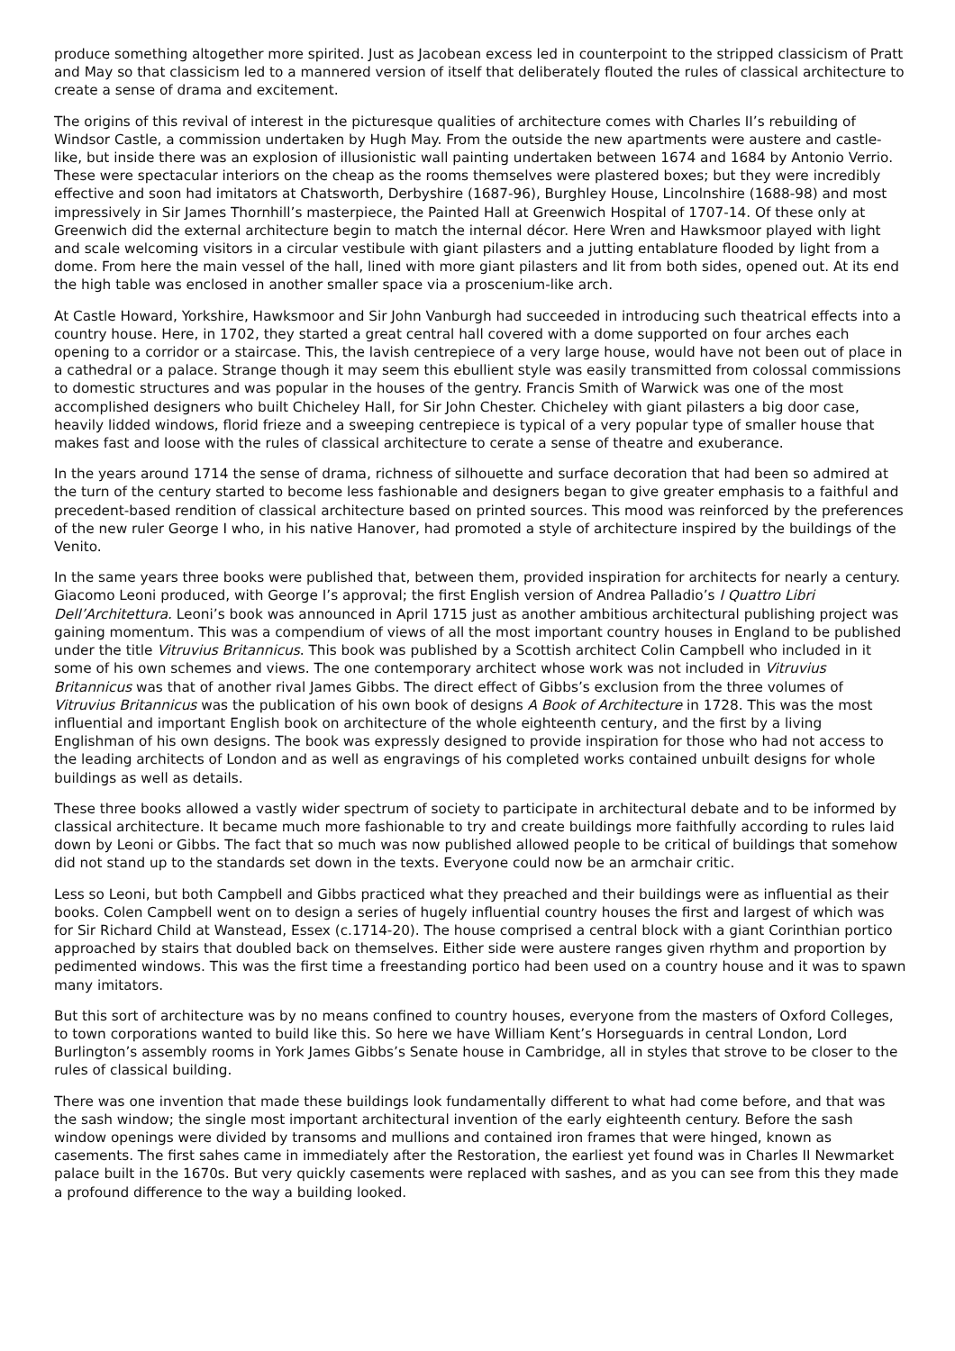produce something altogether more spirited. Just as Jacobean excess led in counterpoint to the stripped classicism of Pratt and May so that classicism led to a mannered version of itself that deliberately flouted the rules of classical architecture to create a sense of drama and excitement.
The origins of this revival of interest in the picturesque qualities of architecture comes with Charles II’s rebuilding of Windsor Castle, a commission undertaken by Hugh May. From the outside the new apartments were austere and castle-like, but inside there was an explosion of illusionistic wall painting undertaken between 1674 and 1684 by Antonio Verrio. These were spectacular interiors on the cheap as the rooms themselves were plastered boxes; but they were incredibly effective and soon had imitators at Chatsworth, Derbyshire (1687-96), Burghley House, Lincolnshire (1688-98) and most impressively in Sir James Thornhill’s masterpiece, the Painted Hall at Greenwich Hospital of 1707-14. Of these only at Greenwich did the external architecture begin to match the internal décor. Here Wren and Hawksmoor played with light and scale welcoming visitors in a circular vestibule with giant pilasters and a jutting entablature flooded by light from a dome. From here the main vessel of the hall, lined with more giant pilasters and lit from both sides, opened out. At its end the high table was enclosed in another smaller space via a proscenium-like arch.
At Castle Howard, Yorkshire, Hawksmoor and Sir John Vanburgh had succeeded in introducing such theatrical effects into a country house. Here, in 1702, they started a great central hall covered with a dome supported on four arches each opening to a corridor or a staircase. This, the lavish centrepiece of a very large house, would have not been out of place in a cathedral or a palace. Strange though it may seem this ebullient style was easily transmitted from colossal commissions to domestic structures and was popular in the houses of the gentry. Francis Smith of Warwick was one of the most accomplished designers who built Chicheley Hall, for Sir John Chester. Chicheley with giant pilasters a big door case, heavily lidded windows, florid frieze and a sweeping centrepiece is typical of a very popular type of smaller house that makes fast and loose with the rules of classical architecture to cerate a sense of theatre and exuberance.
In the years around 1714 the sense of drama, richness of silhouette and surface decoration that had been so admired at the turn of the century started to become less fashionable and designers began to give greater emphasis to a faithful and precedent-based rendition of classical architecture based on printed sources. This mood was reinforced by the preferences of the new ruler George I who, in his native Hanover, had promoted a style of architecture inspired by the buildings of the Venito.
In the same years three books were published that, between them, provided inspiration for architects for nearly a century. Giacomo Leoni produced, with George I’s approval; the first English version of Andrea Palladio’s I Quattro Libri Dell’Architettura. Leoni’s book was announced in April 1715 just as another ambitious architectural publishing project was gaining momentum. This was a compendium of views of all the most important country houses in England to be published under the title Vitruvius Britannicus. This book was published by a Scottish architect Colin Campbell who included in it some of his own schemes and views. The one contemporary architect whose work was not included in Vitruvius Britannicus was that of another rival James Gibbs. The direct effect of Gibbs’s exclusion from the three volumes of Vitruvius Britannicus was the publication of his own book of designs A Book of Architecture in 1728. This was the most influential and important English book on architecture of the whole eighteenth century, and the first by a living Englishman of his own designs. The book was expressly designed to provide inspiration for those who had not access to the leading architects of London and as well as engravings of his completed works contained unbuilt designs for whole buildings as well as details.
These three books allowed a vastly wider spectrum of society to participate in architectural debate and to be informed by classical architecture. It became much more fashionable to try and create buildings more faithfully according to rules laid down by Leoni or Gibbs. The fact that so much was now published allowed people to be critical of buildings that somehow did not stand up to the standards set down in the texts. Everyone could now be an armchair critic.
Less so Leoni, but both Campbell and Gibbs practiced what they preached and their buildings were as influential as their books. Colen Campbell went on to design a series of hugely influential country houses the first and largest of which was for Sir Richard Child at Wanstead, Essex (c.1714-20). The house comprised a central block with a giant Corinthian portico approached by stairs that doubled back on themselves. Either side were austere ranges given rhythm and proportion by pedimented windows. This was the first time a freestanding portico had been used on a country house and it was to spawn many imitators.
But this sort of architecture was by no means confined to country houses, everyone from the masters of Oxford Colleges, to town corporations wanted to build like this. So here we have William Kent’s Horseguards in central London, Lord Burlington’s assembly rooms in York James Gibbs’s Senate house in Cambridge, all in styles that strove to be closer to the rules of classical building.
There was one invention that made these buildings look fundamentally different to what had come before, and that was the sash window; the single most important architectural invention of the early eighteenth century. Before the sash window openings were divided by transoms and mullions and contained iron frames that were hinged, known as casements. The first sahes came in immediately after the Restoration, the earliest yet found was in Charles II Newmarket palace built in the 1670s. But very quickly casements were replaced with sashes, and as you can see from this they made a profound difference to the way a building looked.